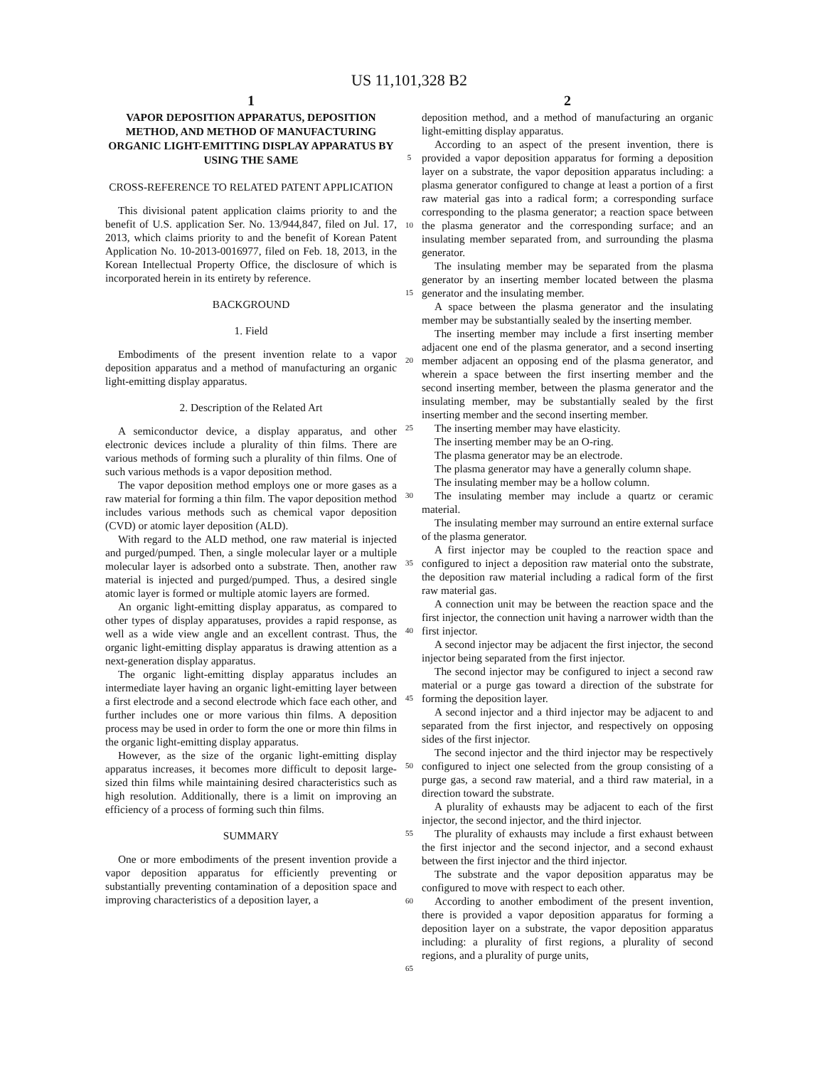US 11,101,328 B2
1
VAPOR DEPOSITION APPARATUS, DEPOSITION METHOD, AND METHOD OF MANUFACTURING ORGANIC LIGHT-EMITTING DISPLAY APPARATUS BY USING THE SAME
CROSS-REFERENCE TO RELATED PATENT APPLICATION
This divisional patent application claims priority to and the benefit of U.S. application Ser. No. 13/944,847, filed on Jul. 17, 2013, which claims priority to and the benefit of Korean Patent Application No. 10-2013-0016977, filed on Feb. 18, 2013, in the Korean Intellectual Property Office, the disclosure of which is incorporated herein in its entirety by reference.
BACKGROUND
1. Field
Embodiments of the present invention relate to a vapor deposition apparatus and a method of manufacturing an organic light-emitting display apparatus.
2. Description of the Related Art
A semiconductor device, a display apparatus, and other electronic devices include a plurality of thin films. There are various methods of forming such a plurality of thin films. One of such various methods is a vapor deposition method.
The vapor deposition method employs one or more gases as a raw material for forming a thin film. The vapor deposition method includes various methods such as chemical vapor deposition (CVD) or atomic layer deposition (ALD).
With regard to the ALD method, one raw material is injected and purged/pumped. Then, a single molecular layer or a multiple molecular layer is adsorbed onto a substrate. Then, another raw material is injected and purged/pumped. Thus, a desired single atomic layer is formed or multiple atomic layers are formed.
An organic light-emitting display apparatus, as compared to other types of display apparatuses, provides a rapid response, as well as a wide view angle and an excellent contrast. Thus, the organic light-emitting display apparatus is drawing attention as a next-generation display apparatus.
The organic light-emitting display apparatus includes an intermediate layer having an organic light-emitting layer between a first electrode and a second electrode which face each other, and further includes one or more various thin films. A deposition process may be used in order to form the one or more thin films in the organic light-emitting display apparatus.
However, as the size of the organic light-emitting display apparatus increases, it becomes more difficult to deposit large-sized thin films while maintaining desired characteristics such as high resolution. Additionally, there is a limit on improving an efficiency of a process of forming such thin films.
SUMMARY
One or more embodiments of the present invention provide a vapor deposition apparatus for efficiently preventing or substantially preventing contamination of a deposition space and improving characteristics of a deposition layer, a
5
10
15
20
25
30
35
40
45
50
55
60
65
2
deposition method, and a method of manufacturing an organic light-emitting display apparatus.
According to an aspect of the present invention, there is provided a vapor deposition apparatus for forming a deposition layer on a substrate, the vapor deposition apparatus including: a plasma generator configured to change at least a portion of a first raw material gas into a radical form; a corresponding surface corresponding to the plasma generator; a reaction space between the plasma generator and the corresponding surface; and an insulating member separated from, and surrounding the plasma generator.
The insulating member may be separated from the plasma generator by an inserting member located between the plasma generator and the insulating member.
A space between the plasma generator and the insulating member may be substantially sealed by the inserting member.
The inserting member may include a first inserting member adjacent one end of the plasma generator, and a second inserting member adjacent an opposing end of the plasma generator, and wherein a space between the first inserting member and the second inserting member, between the plasma generator and the insulating member, may be substantially sealed by the first inserting member and the second inserting member.
The inserting member may have elasticity.
The inserting member may be an O-ring.
The plasma generator may be an electrode.
The plasma generator may have a generally column shape.
The insulating member may be a hollow column.
The insulating member may include a quartz or ceramic material.
The insulating member may surround an entire external surface of the plasma generator.
A first injector may be coupled to the reaction space and configured to inject a deposition raw material onto the substrate, the deposition raw material including a radical form of the first raw material gas.
A connection unit may be between the reaction space and the first injector, the connection unit having a narrower width than the first injector.
A second injector may be adjacent the first injector, the second injector being separated from the first injector.
The second injector may be configured to inject a second raw material or a purge gas toward a direction of the substrate for forming the deposition layer.
A second injector and a third injector may be adjacent to and separated from the first injector, and respectively on opposing sides of the first injector.
The second injector and the third injector may be respectively configured to inject one selected from the group consisting of a purge gas, a second raw material, and a third raw material, in a direction toward the substrate.
A plurality of exhausts may be adjacent to each of the first injector, the second injector, and the third injector.
The plurality of exhausts may include a first exhaust between the first injector and the second injector, and a second exhaust between the first injector and the third injector.
The substrate and the vapor deposition apparatus may be configured to move with respect to each other.
According to another embodiment of the present invention, there is provided a vapor deposition apparatus for forming a deposition layer on a substrate, the vapor deposition apparatus including: a plurality of first regions, a plurality of second regions, and a plurality of purge units,